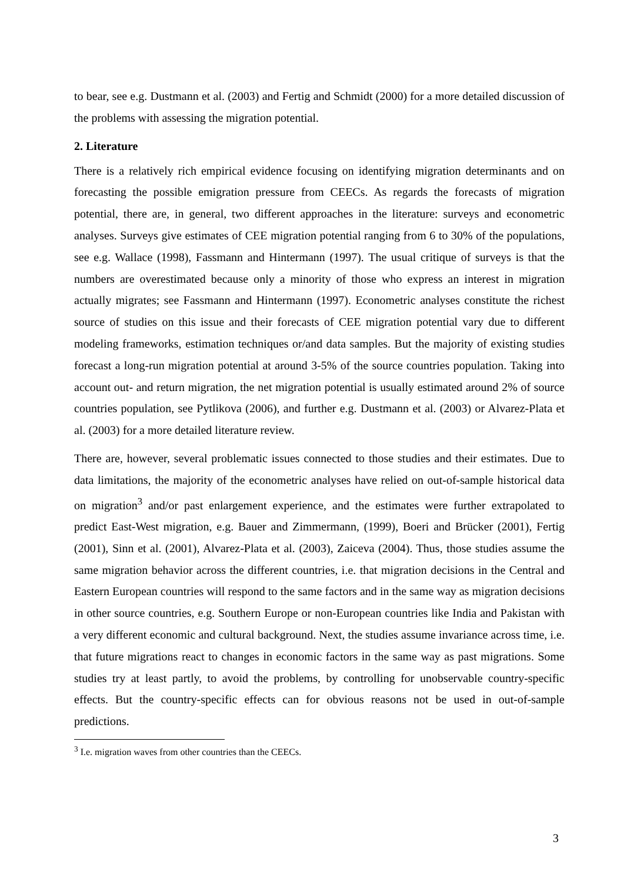to bear, see e.g. Dustmann et al. (2003) and Fertig and Schmidt (2000) for a more detailed discussion of the problems with assessing the migration potential.
2. Literature
There is a relatively rich empirical evidence focusing on identifying migration determinants and on forecasting the possible emigration pressure from CEECs. As regards the forecasts of migration potential, there are, in general, two different approaches in the literature: surveys and econometric analyses. Surveys give estimates of CEE migration potential ranging from 6 to 30% of the populations, see e.g. Wallace (1998), Fassmann and Hintermann (1997). The usual critique of surveys is that the numbers are overestimated because only a minority of those who express an interest in migration actually migrates; see Fassmann and Hintermann (1997). Econometric analyses constitute the richest source of studies on this issue and their forecasts of CEE migration potential vary due to different modeling frameworks, estimation techniques or/and data samples. But the majority of existing studies forecast a long-run migration potential at around 3-5% of the source countries population. Taking into account out- and return migration, the net migration potential is usually estimated around 2% of source countries population, see Pytlikova (2006), and further e.g. Dustmann et al. (2003) or Alvarez-Plata et al. (2003) for a more detailed literature review.
There are, however, several problematic issues connected to those studies and their estimates. Due to data limitations, the majority of the econometric analyses have relied on out-of-sample historical data on migration<sup>3</sup> and/or past enlargement experience, and the estimates were further extrapolated to predict East-West migration, e.g. Bauer and Zimmermann, (1999), Boeri and Brücker (2001), Fertig (2001), Sinn et al. (2001), Alvarez-Plata et al. (2003), Zaiceva (2004). Thus, those studies assume the same migration behavior across the different countries, i.e. that migration decisions in the Central and Eastern European countries will respond to the same factors and in the same way as migration decisions in other source countries, e.g. Southern Europe or non-European countries like India and Pakistan with a very different economic and cultural background. Next, the studies assume invariance across time, i.e. that future migrations react to changes in economic factors in the same way as past migrations. Some studies try at least partly, to avoid the problems, by controlling for unobservable country-specific effects. But the country-specific effects can for obvious reasons not be used in out-of-sample predictions.
<sup>3</sup> I.e. migration waves from other countries than the CEECs.
3